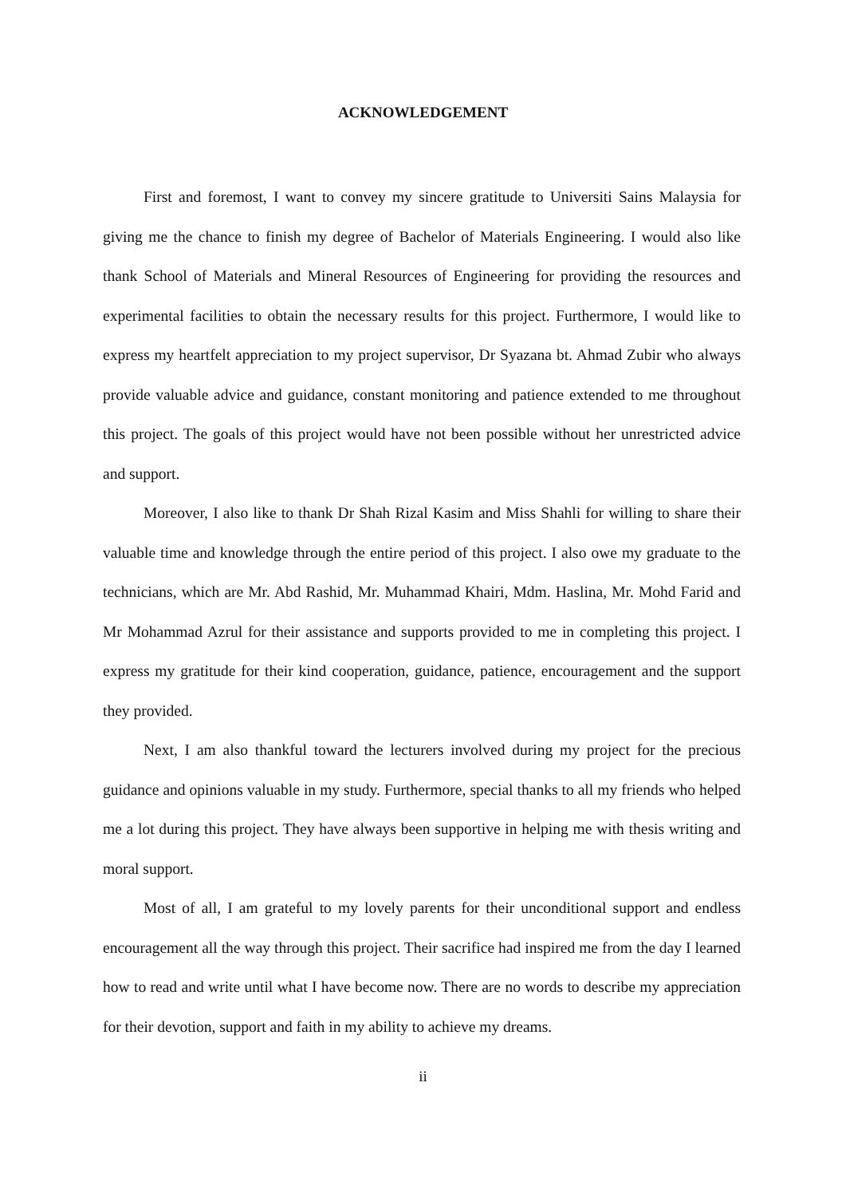ACKNOWLEDGEMENT
First and foremost, I want to convey my sincere gratitude to Universiti Sains Malaysia for giving me the chance to finish my degree of Bachelor of Materials Engineering. I would also like thank School of Materials and Mineral Resources of Engineering for providing the resources and experimental facilities to obtain the necessary results for this project. Furthermore, I would like to express my heartfelt appreciation to my project supervisor, Dr Syazana bt. Ahmad Zubir who always provide valuable advice and guidance, constant monitoring and patience extended to me throughout this project. The goals of this project would have not been possible without her unrestricted advice and support.
Moreover, I also like to thank Dr Shah Rizal Kasim and Miss Shahli for willing to share their valuable time and knowledge through the entire period of this project. I also owe my graduate to the technicians, which are Mr. Abd Rashid, Mr. Muhammad Khairi, Mdm. Haslina, Mr. Mohd Farid and Mr Mohammad Azrul for their assistance and supports provided to me in completing this project. I express my gratitude for their kind cooperation, guidance, patience, encouragement and the support they provided.
Next, I am also thankful toward the lecturers involved during my project for the precious guidance and opinions valuable in my study. Furthermore, special thanks to all my friends who helped me a lot during this project. They have always been supportive in helping me with thesis writing and moral support.
Most of all, I am grateful to my lovely parents for their unconditional support and endless encouragement all the way through this project. Their sacrifice had inspired me from the day I learned how to read and write until what I have become now. There are no words to describe my appreciation for their devotion, support and faith in my ability to achieve my dreams.
ii